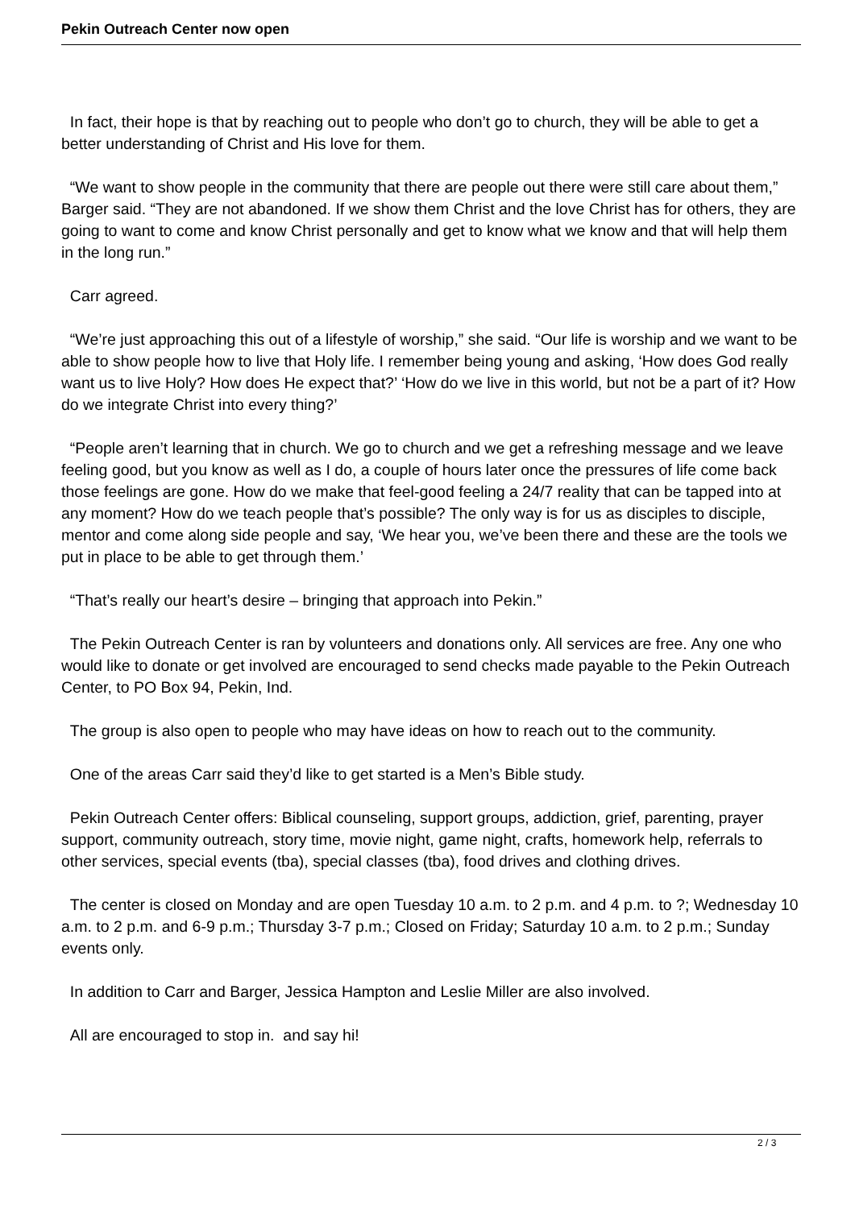Pekin Outreach Center now open
In fact, their hope is that by reaching out to people who don’t go to church, they will be able to get a better understanding of Christ and His love for them.
“We want to show people in the community that there are people out there were still care about them,” Barger said. “They are not abandoned. If we show them Christ and the love Christ has for others, they are going to want to come and know Christ personally and get to know what we know and that will help them in the long run.”
Carr agreed.
“We’re just approaching this out of a lifestyle of worship,” she said. “Our life is worship and we want to be able to show people how to live that Holy life. I remember being young and asking, ‘How does God really want us to live Holy? How does He expect that?’ ‘How do we live in this world, but not be a part of it? How do we integrate Christ into every thing?’
“People aren’t learning that in church. We go to church and we get a refreshing message and we leave feeling good, but you know as well as I do, a couple of hours later once the pressures of life come back those feelings are gone. How do we make that feel-good feeling a 24/7 reality that can be tapped into at any moment? How do we teach people that’s possible? The only way is for us as disciples to disciple, mentor and come along side people and say, ‘We hear you, we’ve been there and these are the tools we put in place to be able to get through them.’
“That’s really our heart’s desire – bringing that approach into Pekin.”
The Pekin Outreach Center is ran by volunteers and donations only. All services are free. Any one who would like to donate or get involved are encouraged to send checks made payable to the Pekin Outreach Center, to PO Box 94, Pekin, Ind.
The group is also open to people who may have ideas on how to reach out to the community.
One of the areas Carr said they’d like to get started is a Men’s Bible study.
Pekin Outreach Center offers: Biblical counseling, support groups, addiction, grief, parenting, prayer support, community outreach, story time, movie night, game night, crafts, homework help, referrals to other services, special events (tba), special classes (tba), food drives and clothing drives.
The center is closed on Monday and are open Tuesday 10 a.m. to 2 p.m. and 4 p.m. to ?; Wednesday 10 a.m. to 2 p.m. and 6-9 p.m.; Thursday 3-7 p.m.; Closed on Friday; Saturday 10 a.m. to 2 p.m.; Sunday events only.
In addition to Carr and Barger, Jessica Hampton and Leslie Miller are also involved.
All are encouraged to stop in. and say hi!
2 / 3